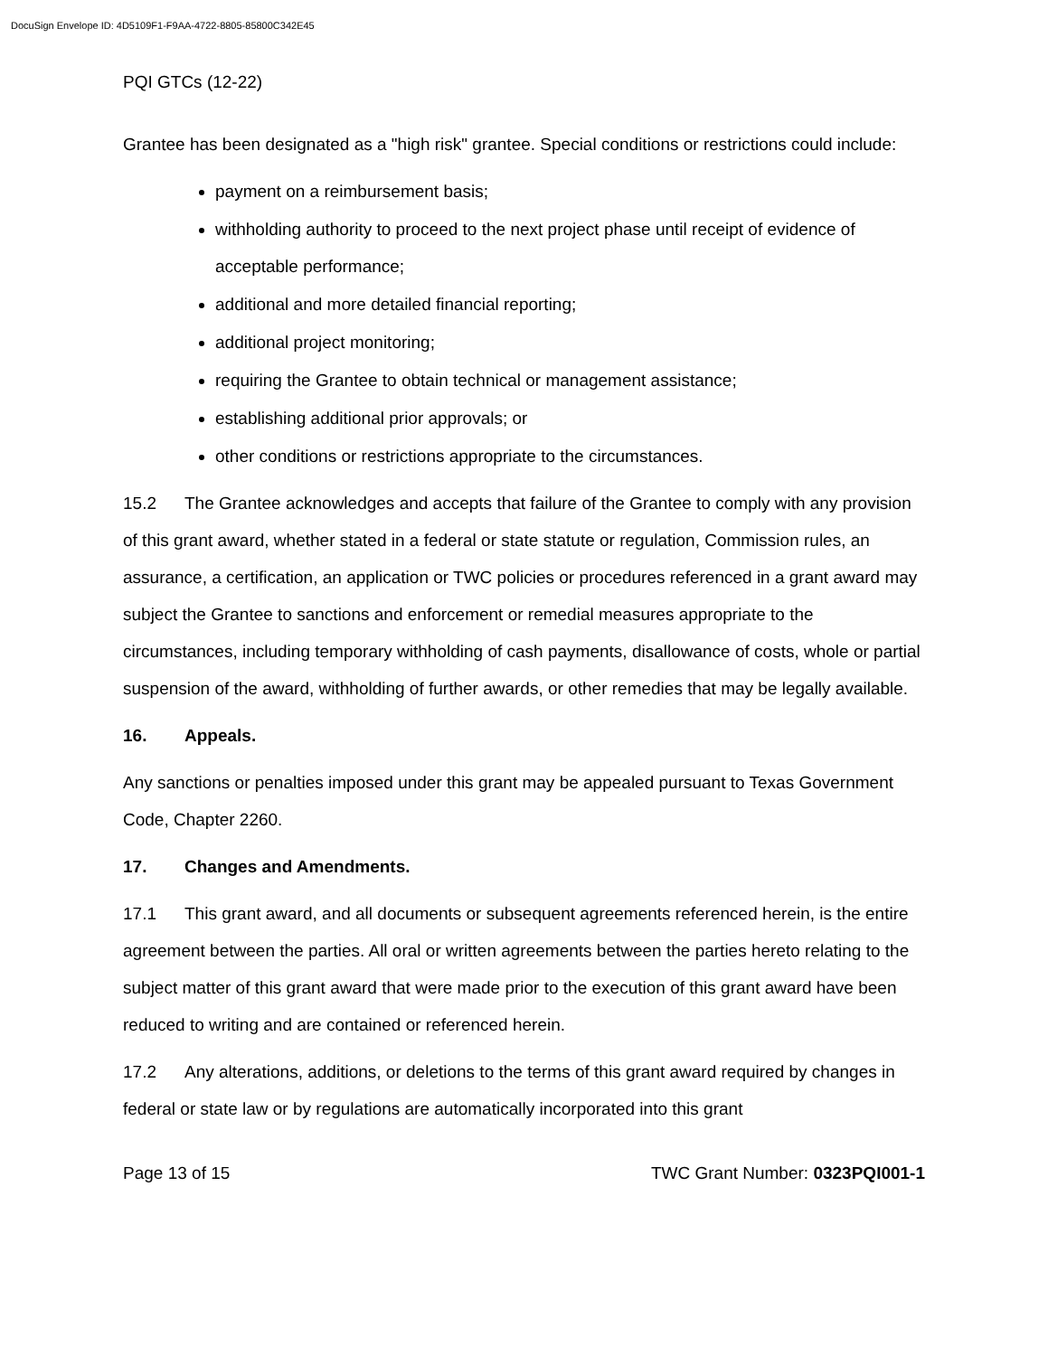DocuSign Envelope ID: 4D5109F1-F9AA-4722-8805-85800C342E45
PQI GTCs (12-22)
Grantee has been designated as a "high risk" grantee. Special conditions or restrictions could include:
payment on a reimbursement basis;
withholding authority to proceed to the next project phase until receipt of evidence of acceptable performance;
additional and more detailed financial reporting;
additional project monitoring;
requiring the Grantee to obtain technical or management assistance;
establishing additional prior approvals; or
other conditions or restrictions appropriate to the circumstances.
15.2 The Grantee acknowledges and accepts that failure of the Grantee to comply with any provision of this grant award, whether stated in a federal or state statute or regulation, Commission rules, an assurance, a certification, an application or TWC policies or procedures referenced in a grant award may subject the Grantee to sanctions and enforcement or remedial measures appropriate to the circumstances, including temporary withholding of cash payments, disallowance of costs, whole or partial suspension of the award, withholding of further awards, or other remedies that may be legally available.
16. Appeals.
Any sanctions or penalties imposed under this grant may be appealed pursuant to Texas Government Code, Chapter 2260.
17. Changes and Amendments.
17.1 This grant award, and all documents or subsequent agreements referenced herein, is the entire agreement between the parties. All oral or written agreements between the parties hereto relating to the subject matter of this grant award that were made prior to the execution of this grant award have been reduced to writing and are contained or referenced herein.
17.2 Any alterations, additions, or deletions to the terms of this grant award required by changes in federal or state law or by regulations are automatically incorporated into this grant
Page 13 of 15 TWC Grant Number: 0323PQI001-1